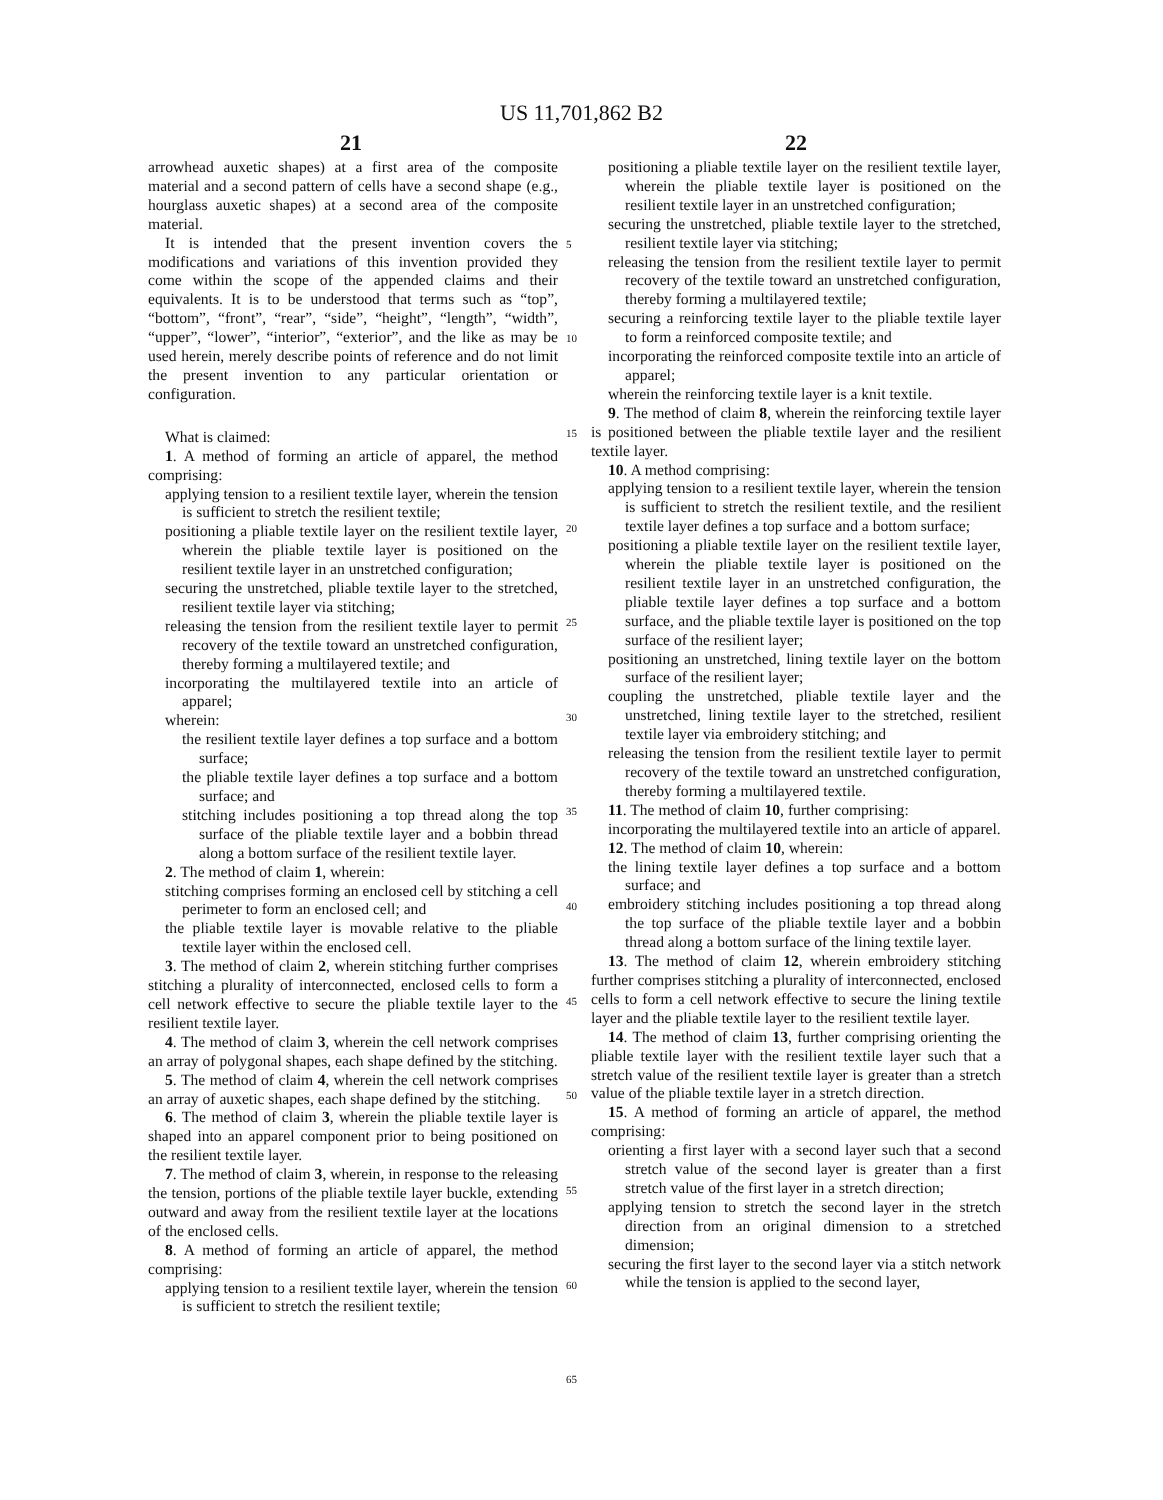US 11,701,862 B2
21 22
arrowhead auxetic shapes) at a first area of the composite material and a second pattern of cells have a second shape (e.g., hourglass auxetic shapes) at a second area of the composite material.
It is intended that the present invention covers the modifications and variations of this invention provided they come within the scope of the appended claims and their equivalents. It is to be understood that terms such as “top”, “bottom”, “front”, “rear”, “side”, “height”, “length”, “width”, “upper”, “lower”, “interior”, “exterior”, and the like as may be used herein, merely describe points of reference and do not limit the present invention to any particular orientation or configuration.
What is claimed:
1. A method of forming an article of apparel, the method comprising:
applying tension to a resilient textile layer, wherein the tension is sufficient to stretch the resilient textile;
positioning a pliable textile layer on the resilient textile layer, wherein the pliable textile layer is positioned on the resilient textile layer in an unstretched configuration;
securing the unstretched, pliable textile layer to the stretched, resilient textile layer via stitching;
releasing the tension from the resilient textile layer to permit recovery of the textile toward an unstretched configuration, thereby forming a multilayered textile; and
incorporating the multilayered textile into an article of apparel;
wherein:
the resilient textile layer defines a top surface and a bottom surface;
the pliable textile layer defines a top surface and a bottom surface; and
stitching includes positioning a top thread along the top surface of the pliable textile layer and a bobbin thread along a bottom surface of the resilient textile layer.
2. The method of claim 1, wherein:
stitching comprises forming an enclosed cell by stitching a cell perimeter to form an enclosed cell; and
the pliable textile layer is movable relative to the pliable textile layer within the enclosed cell.
3. The method of claim 2, wherein stitching further comprises stitching a plurality of interconnected, enclosed cells to form a cell network effective to secure the pliable textile layer to the resilient textile layer.
4. The method of claim 3, wherein the cell network comprises an array of polygonal shapes, each shape defined by the stitching.
5. The method of claim 4, wherein the cell network comprises an array of auxetic shapes, each shape defined by the stitching.
6. The method of claim 3, wherein the pliable textile layer is shaped into an apparel component prior to being positioned on the resilient textile layer.
7. The method of claim 3, wherein, in response to the releasing the tension, portions of the pliable textile layer buckle, extending outward and away from the resilient textile layer at the locations of the enclosed cells.
8. A method of forming an article of apparel, the method comprising:
applying tension to a resilient textile layer, wherein the tension is sufficient to stretch the resilient textile;
5
10
15
20
25
30
35
40
45
50
55
60
65
positioning a pliable textile layer on the resilient textile layer, wherein the pliable textile layer is positioned on the resilient textile layer in an unstretched configuration;
securing the unstretched, pliable textile layer to the stretched, resilient textile layer via stitching;
releasing the tension from the resilient textile layer to permit recovery of the textile toward an unstretched configuration, thereby forming a multilayered textile;
securing a reinforcing textile layer to the pliable textile layer to form a reinforced composite textile; and
incorporating the reinforced composite textile into an article of apparel;
wherein the reinforcing textile layer is a knit textile.
9. The method of claim 8, wherein the reinforcing textile layer is positioned between the pliable textile layer and the resilient textile layer.
10. A method comprising:
applying tension to a resilient textile layer, wherein the tension is sufficient to stretch the resilient textile, and the resilient textile layer defines a top surface and a bottom surface;
positioning a pliable textile layer on the resilient textile layer, wherein the pliable textile layer is positioned on the resilient textile layer in an unstretched configuration, the pliable textile layer defines a top surface and a bottom surface, and the pliable textile layer is positioned on the top surface of the resilient layer;
positioning an unstretched, lining textile layer on the bottom surface of the resilient layer;
coupling the unstretched, pliable textile layer and the unstretched, lining textile layer to the stretched, resilient textile layer via embroidery stitching; and
releasing the tension from the resilient textile layer to permit recovery of the textile toward an unstretched configuration, thereby forming a multilayered textile.
11. The method of claim 10, further comprising:
incorporating the multilayered textile into an article of apparel.
12. The method of claim 10, wherein:
the lining textile layer defines a top surface and a bottom surface; and
embroidery stitching includes positioning a top thread along the top surface of the pliable textile layer and a bobbin thread along a bottom surface of the lining textile layer.
13. The method of claim 12, wherein embroidery stitching further comprises stitching a plurality of interconnected, enclosed cells to form a cell network effective to secure the lining textile layer and the pliable textile layer to the resilient textile layer.
14. The method of claim 13, further comprising orienting the pliable textile layer with the resilient textile layer such that a stretch value of the resilient textile layer is greater than a stretch value of the pliable textile layer in a stretch direction.
15. A method of forming an article of apparel, the method comprising:
orienting a first layer with a second layer such that a second stretch value of the second layer is greater than a first stretch value of the first layer in a stretch direction;
applying tension to stretch the second layer in the stretch direction from an original dimension to a stretched dimension;
securing the first layer to the second layer via a stitch network while the tension is applied to the second layer,